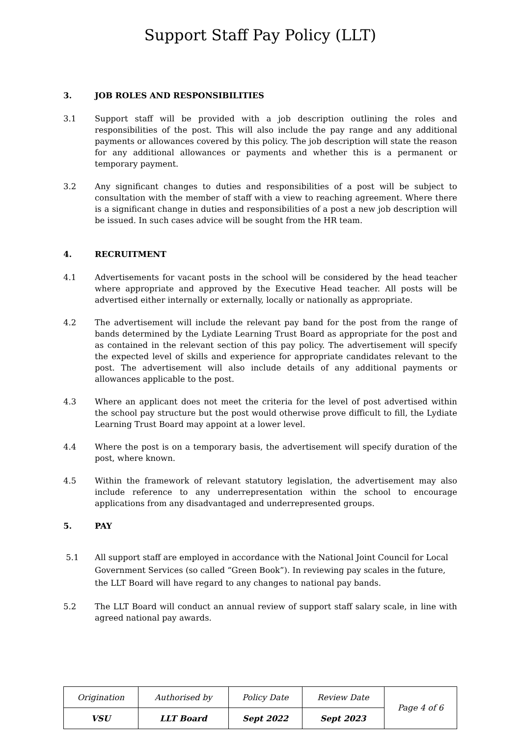Support Staff Pay Policy (LLT)
3. JOB ROLES AND RESPONSIBILITIES
3.1 Support staff will be provided with a job description outlining the roles and responsibilities of the post. This will also include the pay range and any additional payments or allowances covered by this policy. The job description will state the reason for any additional allowances or payments and whether this is a permanent or temporary payment.
3.2 Any significant changes to duties and responsibilities of a post will be subject to consultation with the member of staff with a view to reaching agreement. Where there is a significant change in duties and responsibilities of a post a new job description will be issued. In such cases advice will be sought from the HR team.
4. RECRUITMENT
4.1 Advertisements for vacant posts in the school will be considered by the head teacher where appropriate and approved by the Executive Head teacher. All posts will be advertised either internally or externally, locally or nationally as appropriate.
4.2 The advertisement will include the relevant pay band for the post from the range of bands determined by the Lydiate Learning Trust Board as appropriate for the post and as contained in the relevant section of this pay policy. The advertisement will specify the expected level of skills and experience for appropriate candidates relevant to the post. The advertisement will also include details of any additional payments or allowances applicable to the post.
4.3 Where an applicant does not meet the criteria for the level of post advertised within the school pay structure but the post would otherwise prove difficult to fill, the Lydiate Learning Trust Board may appoint at a lower level.
4.4 Where the post is on a temporary basis, the advertisement will specify duration of the post, where known.
4.5 Within the framework of relevant statutory legislation, the advertisement may also include reference to any underrepresentation within the school to encourage applications from any disadvantaged and underrepresented groups.
5. PAY
5.1 All support staff are employed in accordance with the National Joint Council for Local Government Services (so called “Green Book”). In reviewing pay scales in the future, the LLT Board will have regard to any changes to national pay bands.
5.2 The LLT Board will conduct an annual review of support staff salary scale, in line with agreed national pay awards.
| Origination | Authorised by | Policy Date | Review Date | Page 4 of 6 |
| VSU | LLT Board | Sept 2022 | Sept 2023 | |